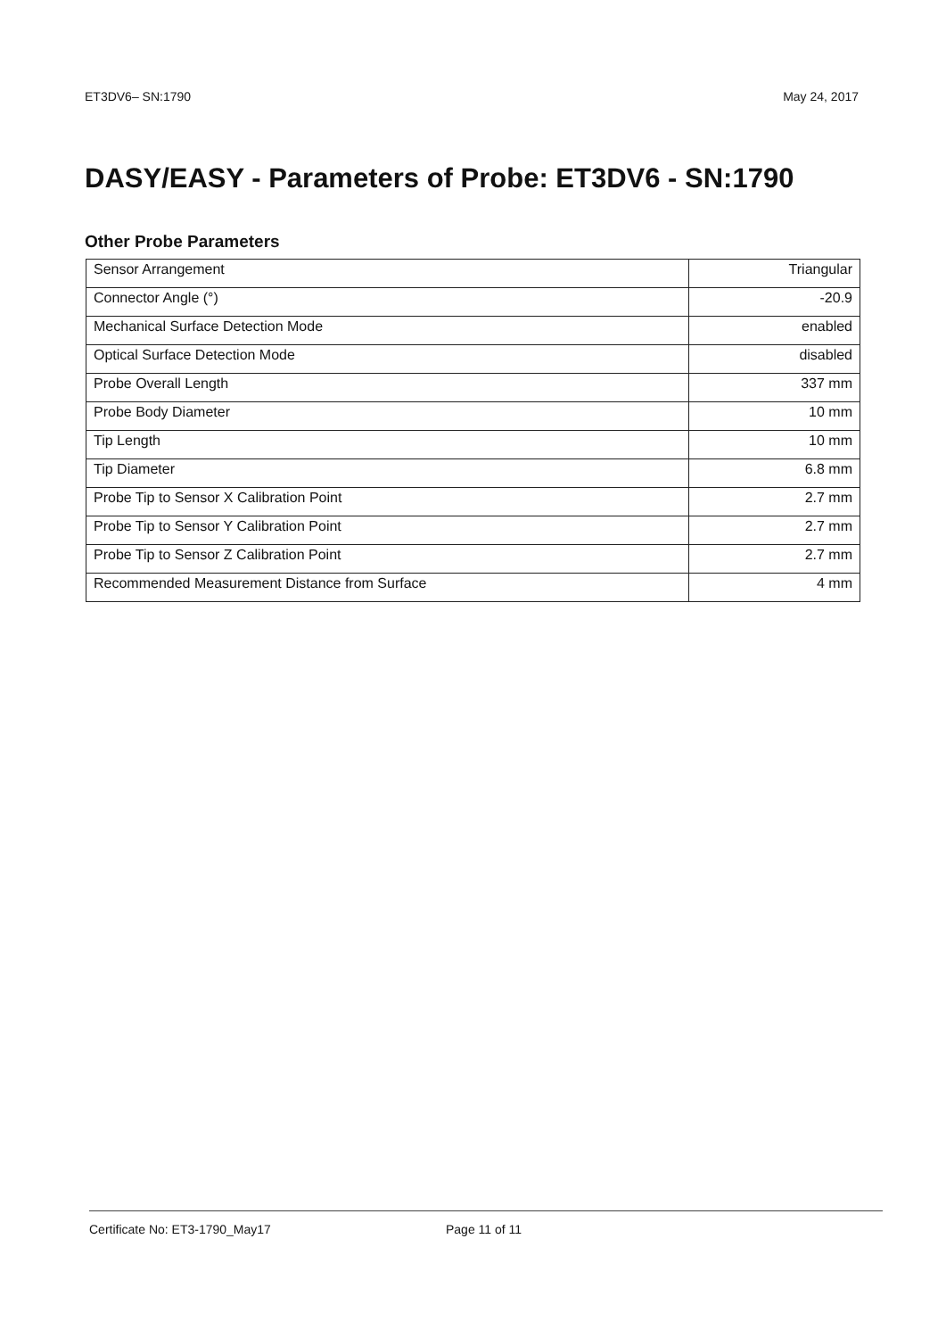ET3DV6– SN:1790 May 24, 2017
DASY/EASY - Parameters of Probe: ET3DV6 - SN:1790
Other Probe Parameters
| Sensor Arrangement | Triangular |
| Connector Angle (°) | -20.9 |
| Mechanical Surface Detection Mode | enabled |
| Optical Surface Detection Mode | disabled |
| Probe Overall Length | 337 mm |
| Probe Body Diameter | 10 mm |
| Tip Length | 10 mm |
| Tip Diameter | 6.8 mm |
| Probe Tip to Sensor X Calibration Point | 2.7 mm |
| Probe Tip to Sensor Y Calibration Point | 2.7 mm |
| Probe Tip to Sensor Z Calibration Point | 2.7 mm |
| Recommended Measurement Distance from Surface | 4 mm |
Certificate No: ET3-1790_May17 Page 11 of 11